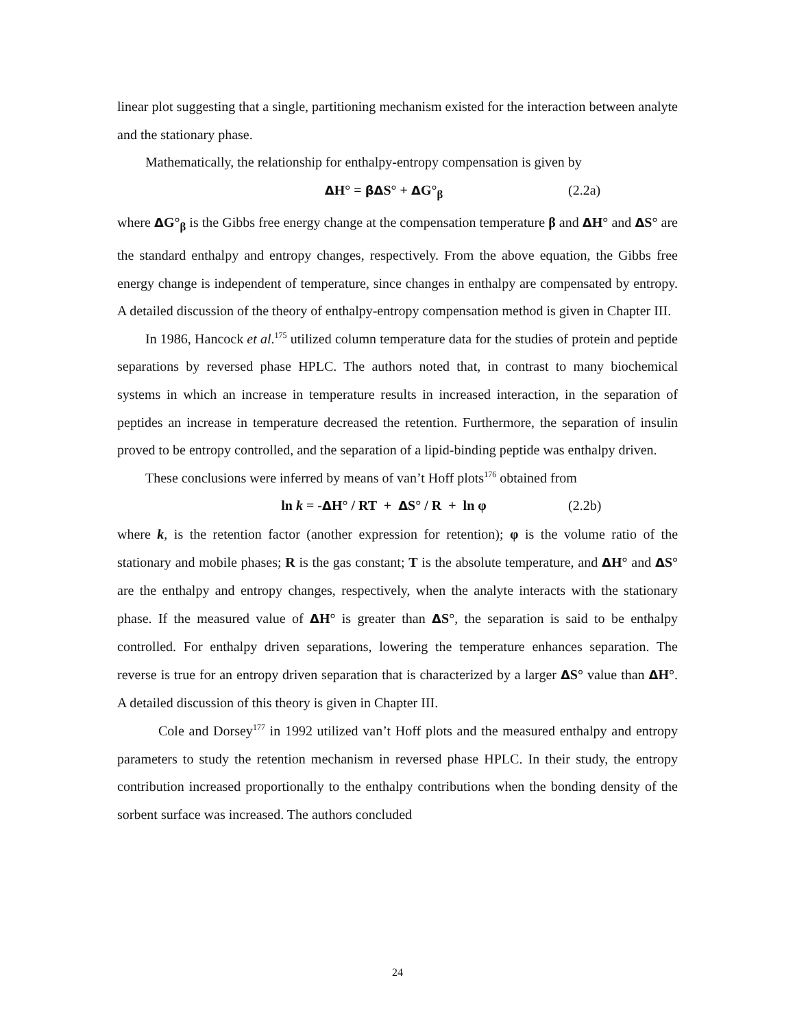linear plot suggesting that a single, partitioning mechanism existed for the interaction between analyte and the stationary phase.
Mathematically, the relationship for enthalpy-entropy compensation is given by
ΔH° = βΔS° + ΔG°<sub>β</sub> (2.2a)
where ΔG°<sub>β</sub> is the Gibbs free energy change at the compensation temperature β and ΔH° and ΔS° are the standard enthalpy and entropy changes, respectively. From the above equation, the Gibbs free energy change is independent of temperature, since changes in enthalpy are compensated by entropy. A detailed discussion of the theory of enthalpy-entropy compensation method is given in Chapter III.
In 1986, Hancock et al.<sup>175</sup> utilized column temperature data for the studies of protein and peptide separations by reversed phase HPLC. The authors noted that, in contrast to many biochemical systems in which an increase in temperature results in increased interaction, in the separation of peptides an increase in temperature decreased the retention. Furthermore, the separation of insulin proved to be entropy controlled, and the separation of a lipid-binding peptide was enthalpy driven.
These conclusions were inferred by means of van’t Hoff plots<sup>176</sup> obtained from
ln k = -ΔH° / RT + ΔS° / R + ln φ (2.2b)
where k, is the retention factor (another expression for retention); φ is the volume ratio of the stationary and mobile phases; R is the gas constant; T is the absolute temperature, and ΔH° and ΔS° are the enthalpy and entropy changes, respectively, when the analyte interacts with the stationary phase. If the measured value of ΔH° is greater than ΔS°, the separation is said to be enthalpy controlled. For enthalpy driven separations, lowering the temperature enhances separation. The reverse is true for an entropy driven separation that is characterized by a larger ΔS° value than ΔH°. A detailed discussion of this theory is given in Chapter III.
Cole and Dorsey<sup>177</sup> in 1992 utilized van’t Hoff plots and the measured enthalpy and entropy parameters to study the retention mechanism in reversed phase HPLC. In their study, the entropy contribution increased proportionally to the enthalpy contributions when the bonding density of the sorbent surface was increased. The authors concluded
24